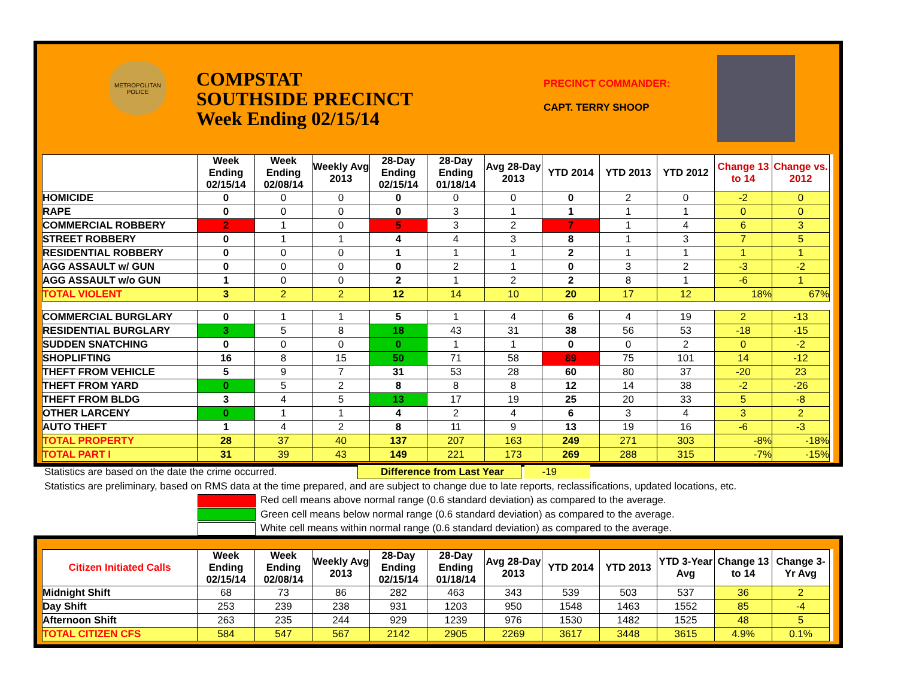METROPOLITAN POLICE
COMPSTAT
SOUTHSIDE PRECINCT
Week Ending 02/15/14
PRECINCT COMMANDER:
CAPT. TERRY SHOOP
| | Week Ending 02/15/14 | Week Ending 02/08/14 | Weekly Avg 2013 | 28-Day Ending 02/15/14 | 28-Day Ending 01/18/14 | Avg 28-Day 2013 | YTD 2014 | YTD 2013 | YTD 2012 | Change 13 to 14 | Change vs. 2012 |
| --- | --- | --- | --- | --- | --- | --- | --- | --- | --- | --- | --- |
| HOMICIDE | 0 | 0 | 0 | 0 | 0 | 0 | 0 | 2 | 0 | -2 | 0 |
| RAPE | 0 | 0 | 0 | 0 | 3 | 1 | 1 | 1 | 1 | 0 | 0 |
| COMMERCIAL ROBBERY | 2 | 1 | 0 | 5 | 3 | 2 | 7 | 1 | 4 | 6 | 3 |
| STREET ROBBERY | 0 | 1 | 1 | 4 | 4 | 3 | 8 | 1 | 3 | 7 | 5 |
| RESIDENTIAL ROBBERY | 0 | 0 | 0 | 1 | 1 | 1 | 2 | 1 | 1 | 1 | 1 |
| AGG ASSAULT w/ GUN | 0 | 0 | 0 | 0 | 2 | 1 | 0 | 3 | 2 | -3 | -2 |
| AGG ASSAULT w/o GUN | 1 | 0 | 0 | 2 | 1 | 2 | 2 | 8 | 1 | -6 | 1 |
| TOTAL VIOLENT | 3 | 2 | 2 | 12 | 14 | 10 | 20 | 17 | 12 | 18% | 67% |
| COMMERCIAL BURGLARY | 0 | 1 | 1 | 5 | 1 | 4 | 6 | 4 | 19 | 2 | -13 |
| RESIDENTIAL BURGLARY | 3 | 5 | 8 | 18 | 43 | 31 | 38 | 56 | 53 | -18 | -15 |
| SUDDEN SNATCHING | 0 | 0 | 0 | 0 | 1 | 1 | 0 | 0 | 2 | 0 | -2 |
| SHOPLIFTING | 16 | 8 | 15 | 50 | 71 | 58 | 89 | 75 | 101 | 14 | -12 |
| THEFT FROM VEHICLE | 5 | 9 | 7 | 31 | 53 | 28 | 60 | 80 | 37 | -20 | 23 |
| THEFT FROM YARD | 0 | 5 | 2 | 8 | 8 | 8 | 12 | 14 | 38 | -2 | -26 |
| THEFT FROM BLDG | 3 | 4 | 5 | 13 | 17 | 19 | 25 | 20 | 33 | 5 | -8 |
| OTHER LARCENY | 0 | 1 | 1 | 4 | 2 | 4 | 6 | 3 | 4 | 3 | 2 |
| AUTO THEFT | 1 | 4 | 2 | 8 | 11 | 9 | 13 | 19 | 16 | -6 | -3 |
| TOTAL PROPERTY | 28 | 37 | 40 | 137 | 207 | 163 | 249 | 271 | 303 | -8% | -18% |
| TOTAL PART I | 31 | 39 | 43 | 149 | 221 | 173 | 269 | 288 | 315 | -7% | -15% |
Statistics are based on the date the crime occurred. Difference from Last Year -19
Statistics are preliminary, based on RMS data at the time prepared, and are subject to change due to late reports, reclassifications, updated locations, etc.
Red cell means above normal range (0.6 standard deviation) as compared to the average.
Green cell means below normal range (0.6 standard deviation) as compared to the average.
White cell means within normal range (0.6 standard deviation) as compared to the average.
| Citizen Initiated Calls | Week Ending 02/15/14 | Week Ending 02/08/14 | Weekly Avg 2013 | 28-Day Ending 02/15/14 | 28-Day Ending 01/18/14 | Avg 28-Day 2013 | YTD 2014 | YTD 2013 | YTD 3-Year Avg | Change 13 to 14 | Change 3-Yr Avg |
| --- | --- | --- | --- | --- | --- | --- | --- | --- | --- | --- | --- |
| Midnight Shift | 68 | 73 | 86 | 282 | 463 | 343 | 539 | 503 | 537 | 36 | 2 |
| Day Shift | 253 | 239 | 238 | 931 | 1203 | 950 | 1548 | 1463 | 1552 | 85 | -4 |
| Afternoon Shift | 263 | 235 | 244 | 929 | 1239 | 976 | 1530 | 1482 | 1525 | 48 | 5 |
| TOTAL CITIZEN CFS | 584 | 547 | 567 | 2142 | 2905 | 2269 | 3617 | 3448 | 3615 | 4.9% | 0.1% |